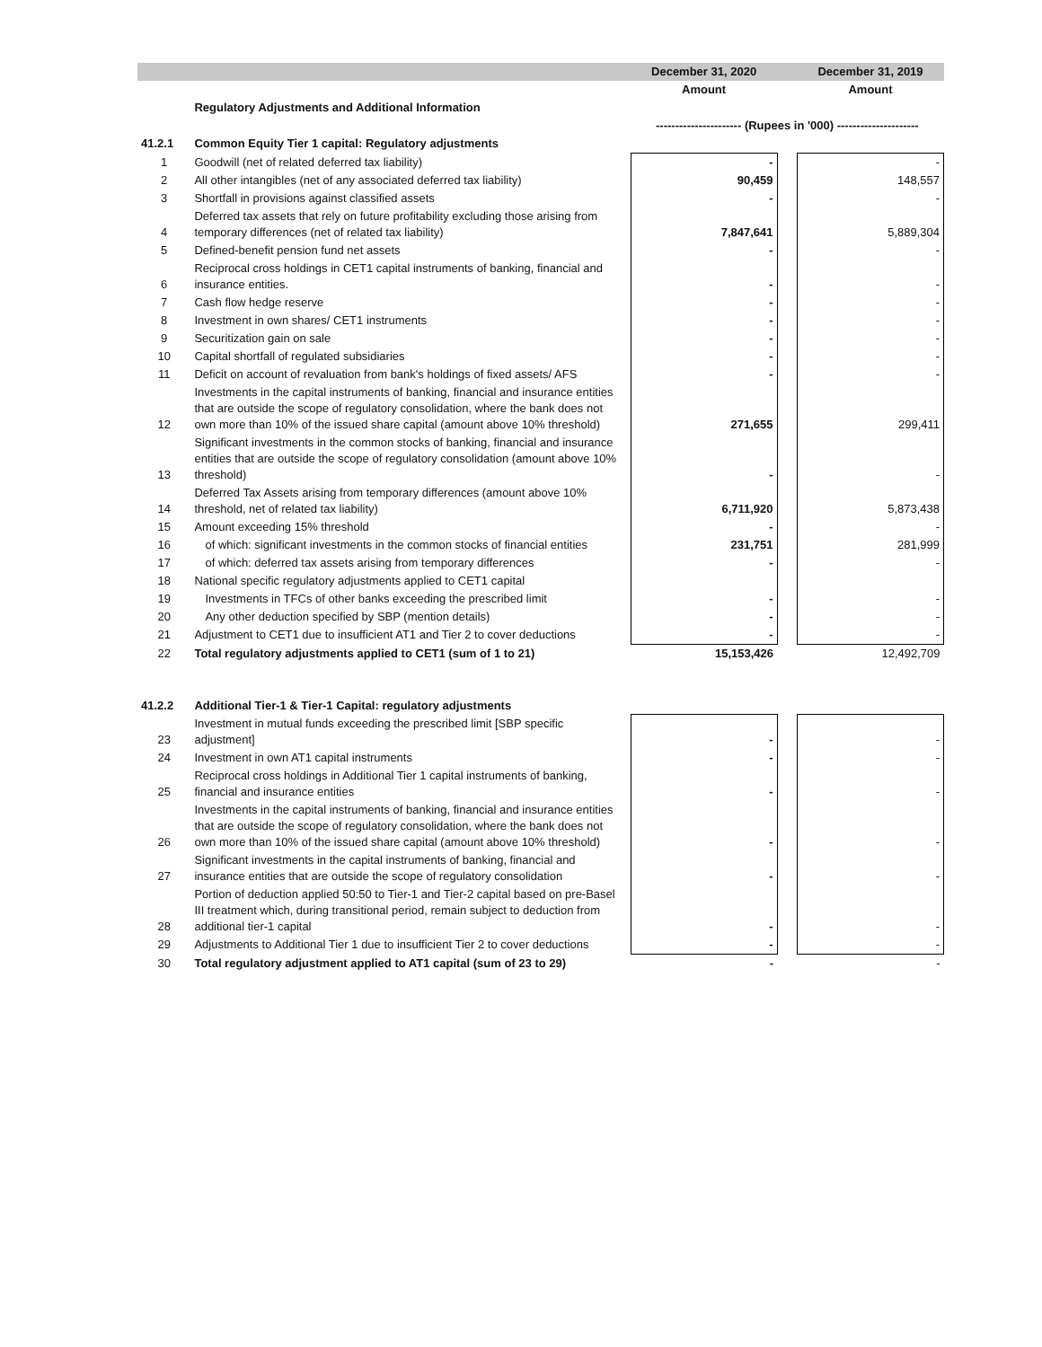| | | December 31, 2020 | | December 31, 2019 |
| --- | --- | --- | --- | --- |
| | | Amount | | Amount |
| | Regulatory Adjustments and Additional Information | | | |
| | | ---------------------- (Rupees in '000) --------------------- | | |
| 41.2.1 | Common Equity Tier 1 capital: Regulatory adjustments | | | |
| 1 | Goodwill (net of related deferred tax liability) | - | | - |
| 2 | All other intangibles (net of any associated deferred tax liability) | 90,459 | | 148,557 |
| 3 | Shortfall in provisions against classified assets | - | | - |
| 4 | Deferred tax assets that rely on future profitability excluding those arising from temporary differences (net of related tax liability) | 7,847,641 | | 5,889,304 |
| 5 | Defined-benefit pension fund net assets | - | | - |
| 6 | Reciprocal cross holdings in CET1 capital instruments of banking, financial and insurance entities. | - | | - |
| 7 | Cash flow hedge reserve | - | | - |
| 8 | Investment in own shares/ CET1 instruments | - | | - |
| 9 | Securitization gain on sale | - | | - |
| 10 | Capital shortfall of regulated subsidiaries | - | | - |
| 11 | Deficit on account of revaluation from bank's holdings of fixed assets/ AFS | - | | - |
| 12 | Investments in the capital instruments of banking, financial and insurance entities that are outside the scope of regulatory consolidation, where the bank does not own more than 10% of the issued share capital (amount above 10% threshold) | 271,655 | | 299,411 |
| 13 | Significant investments in the common stocks of banking, financial and insurance entities that are outside the scope of regulatory consolidation (amount above 10% threshold) | - | | - |
| 14 | Deferred Tax Assets arising from temporary differences (amount above 10% threshold, net of related tax liability) | 6,711,920 | | 5,873,438 |
| 15 | Amount exceeding 15% threshold | - | | - |
| 16 | of which: significant investments in the common stocks of financial entities | 231,751 | | 281,999 |
| 17 | of which: deferred tax assets arising from temporary differences | - | | - |
| 18 | National specific regulatory adjustments applied to CET1 capital | | | |
| 19 | Investments in TFCs of other banks exceeding the prescribed limit | - | | - |
| 20 | Any other deduction specified by SBP (mention details) | - | | - |
| 21 | Adjustment to CET1 due to insufficient AT1 and Tier 2 to cover deductions | - | | - |
| 22 | Total regulatory adjustments applied to CET1 (sum of 1 to 21) | 15,153,426 | | 12,492,709 |
| 41.2.2 | Additional Tier-1 & Tier-1 Capital: regulatory adjustments | | | |
| 23 | Investment in mutual funds exceeding the prescribed limit [SBP specific adjustment] | - | | - |
| 24 | Investment in own AT1 capital instruments | - | | - |
| 25 | Reciprocal cross holdings in Additional Tier 1 capital instruments of banking, financial and insurance entities | - | | - |
| 26 | Investments in the capital instruments of banking, financial and insurance entities that are outside the scope of regulatory consolidation, where the bank does not own more than 10% of the issued share capital (amount above 10% threshold) | - | | - |
| 27 | Significant investments in the capital instruments of banking, financial and insurance entities that are outside the scope of regulatory consolidation | - | | - |
| 28 | Portion of deduction applied 50:50 to Tier-1 and Tier-2 capital based on pre-Basel III treatment which, during transitional period, remain subject to deduction from additional tier-1 capital | - | | - |
| 29 | Adjustments to Additional Tier 1 due to insufficient Tier 2 to cover deductions | - | | - |
| 30 | Total regulatory adjustment applied to AT1 capital (sum of 23 to 29) | - | | - |